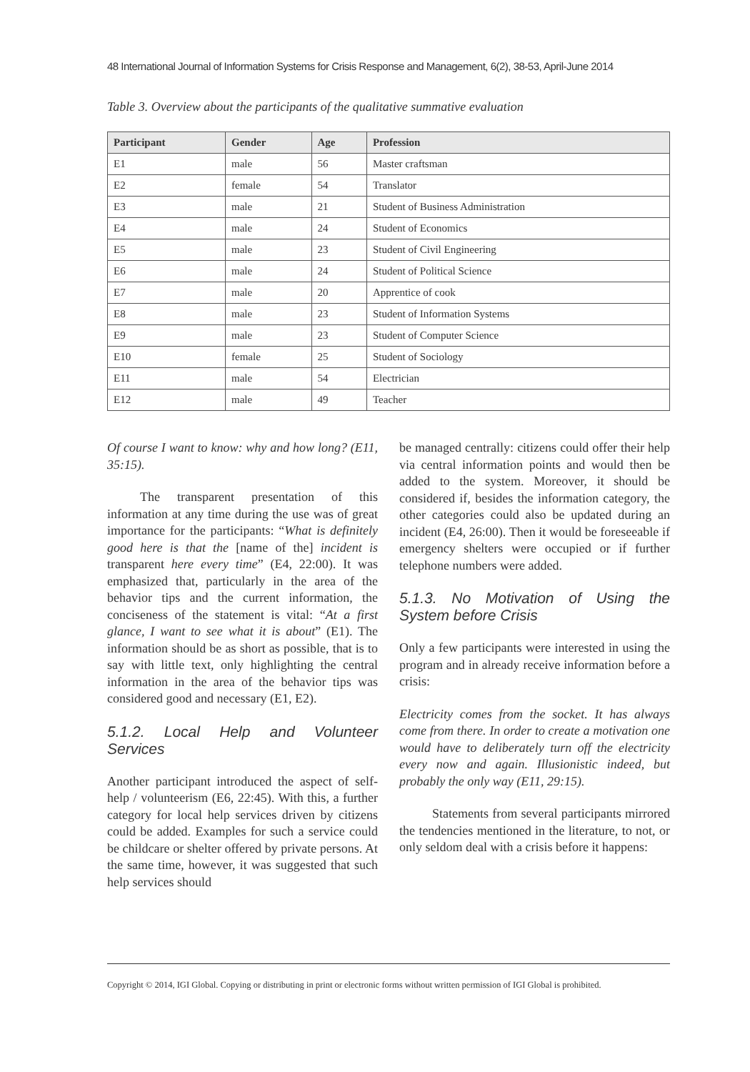48 International Journal of Information Systems for Crisis Response and Management, 6(2), 38-53, April-June 2014
Table 3. Overview about the participants of the qualitative summative evaluation
| Participant | Gender | Age | Profession |
| --- | --- | --- | --- |
| E1 | male | 56 | Master craftsman |
| E2 | female | 54 | Translator |
| E3 | male | 21 | Student of Business Administration |
| E4 | male | 24 | Student of Economics |
| E5 | male | 23 | Student of Civil Engineering |
| E6 | male | 24 | Student of Political Science |
| E7 | male | 20 | Apprentice of cook |
| E8 | male | 23 | Student of Information Systems |
| E9 | male | 23 | Student of Computer Science |
| E10 | female | 25 | Student of Sociology |
| E11 | male | 54 | Electrician |
| E12 | male | 49 | Teacher |
Of course I want to know: why and how long? (E11, 35:15).
The transparent presentation of this information at any time during the use was of great importance for the participants: “What is definitely good here is that the [name of the] incident is transparent here every time” (E4, 22:00). It was emphasized that, particularly in the area of the behavior tips and the current information, the conciseness of the statement is vital: “At a first glance, I want to see what it is about” (E1). The information should be as short as possible, that is to say with little text, only highlighting the central information in the area of the behavior tips was considered good and necessary (E1, E2).
5.1.2. Local Help and Volunteer Services
Another participant introduced the aspect of self-help / volunteerism (E6, 22:45). With this, a further category for local help services driven by citizens could be added. Examples for such a service could be childcare or shelter offered by private persons. At the same time, however, it was suggested that such help services should
be managed centrally: citizens could offer their help via central information points and would then be added to the system. Moreover, it should be considered if, besides the information category, the other categories could also be updated during an incident (E4, 26:00). Then it would be foreseeable if emergency shelters were occupied or if further telephone numbers were added.
5.1.3. No Motivation of Using the System before Crisis
Only a few participants were interested in using the program and in already receive information before a crisis:
Electricity comes from the socket. It has always come from there. In order to create a motivation one would have to deliberately turn off the electricity every now and again. Illusionistic indeed, but probably the only way (E11, 29:15).
Statements from several participants mirrored the tendencies mentioned in the literature, to not, or only seldom deal with a crisis before it happens:
Copyright © 2014, IGI Global. Copying or distributing in print or electronic forms without written permission of IGI Global is prohibited.